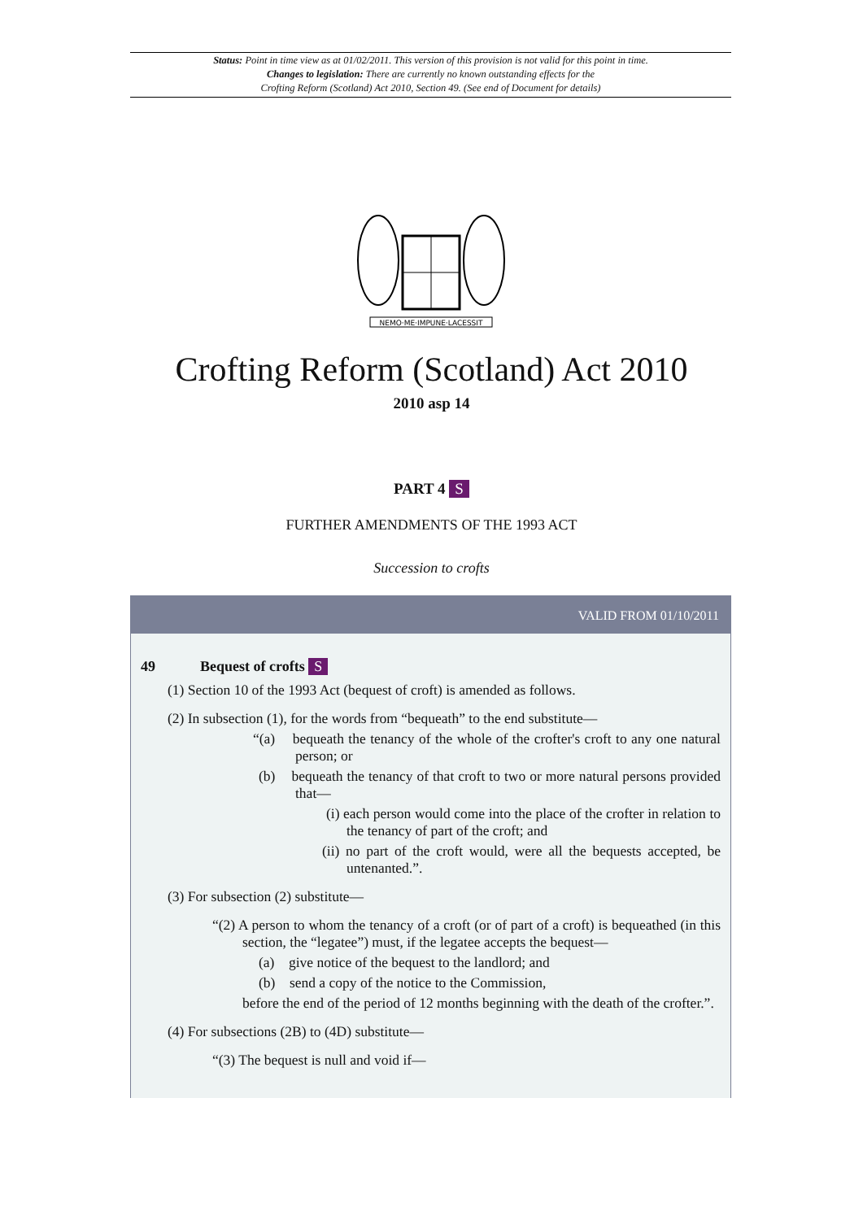Status: Point in time view as at 01/02/2011. This version of this provision is not valid for this point in time.
Changes to legislation: There are currently no known outstanding effects for the
Crofting Reform (Scotland) Act 2010, Section 49. (See end of Document for details)
NEMO·ME·IMPUNE·LACESSIT
Crofting Reform (Scotland) Act 2010
2010 asp 14
PART 4 S
FURTHER AMENDMENTS OF THE 1993 ACT
Succession to crofts
VALID FROM 01/10/2011
49 Bequest of crofts S
(1) Section 10 of the 1993 Act (bequest of croft) is amended as follows.
(2) In subsection (1), for the words from “bequeath” to the end substitute—
“(a) bequeath the tenancy of the whole of the crofter's croft to any one natural person; or
(b) bequeath the tenancy of that croft to two or more natural persons provided that—
(i) each person would come into the place of the crofter in relation to the tenancy of part of the croft; and
(ii) no part of the croft would, were all the bequests accepted, be untenanted.”.
(3) For subsection (2) substitute—
“(2) A person to whom the tenancy of a croft (or of part of a croft) is bequeathed (in this section, the “legatee”) must, if the legatee accepts the bequest—
(a) give notice of the bequest to the landlord; and
(b) send a copy of the notice to the Commission,
before the end of the period of 12 months beginning with the death of the crofter.”.
(4) For subsections (2B) to (4D) substitute—
“(3) The bequest is null and void if—